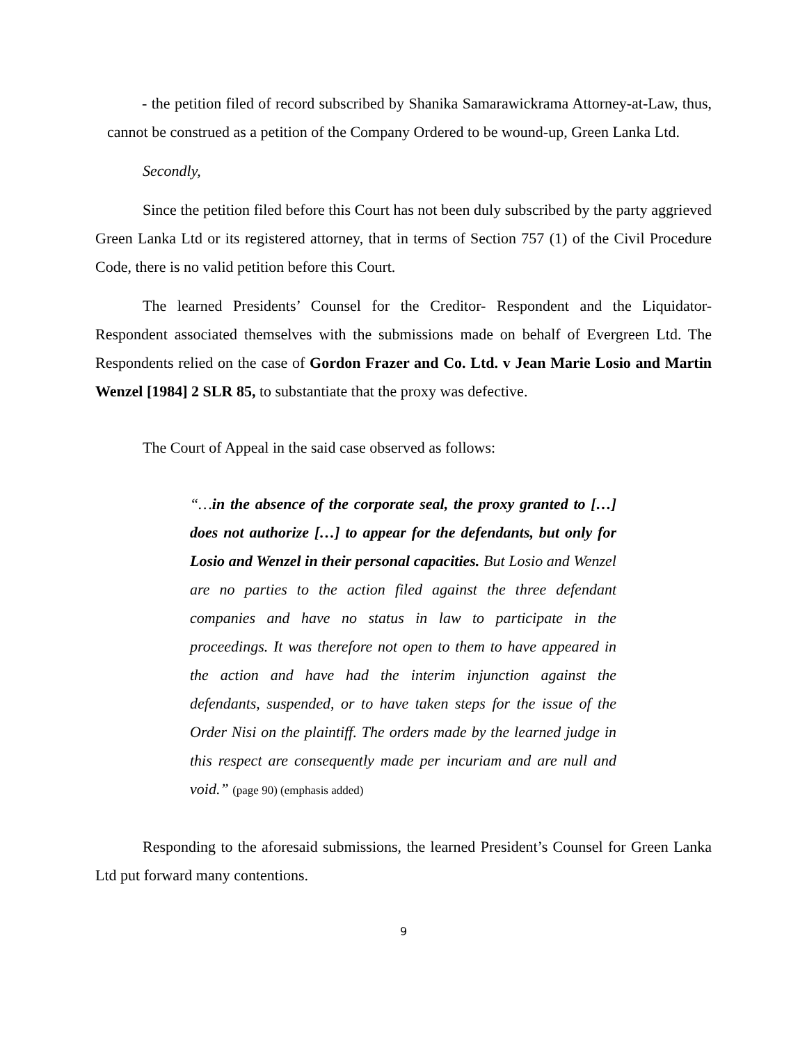- the petition filed of record subscribed by Shanika Samarawickrama Attorney-at-Law, thus, cannot be construed as a petition of the Company Ordered to be wound-up, Green Lanka Ltd.
Secondly,
Since the petition filed before this Court has not been duly subscribed by the party aggrieved Green Lanka Ltd or its registered attorney, that in terms of Section 757 (1) of the Civil Procedure Code, there is no valid petition before this Court.
The learned Presidents’ Counsel for the Creditor- Respondent and the Liquidator-Respondent associated themselves with the submissions made on behalf of Evergreen Ltd. The Respondents relied on the case of Gordon Frazer and Co. Ltd. v Jean Marie Losio and Martin Wenzel [1984] 2 SLR 85, to substantiate that the proxy was defective.
The Court of Appeal in the said case observed as follows:
“…in the absence of the corporate seal, the proxy granted to […] does not authorize […] to appear for the defendants, but only for Losio and Wenzel in their personal capacities. But Losio and Wenzel are no parties to the action filed against the three defendant companies and have no status in law to participate in the proceedings. It was therefore not open to them to have appeared in the action and have had the interim injunction against the defendants, suspended, or to have taken steps for the issue of the Order Nisi on the plaintiff. The orders made by the learned judge in this respect are consequently made per incuriam and are null and void.” (page 90) (emphasis added)
Responding to the aforesaid submissions, the learned President’s Counsel for Green Lanka Ltd put forward many contentions.
9